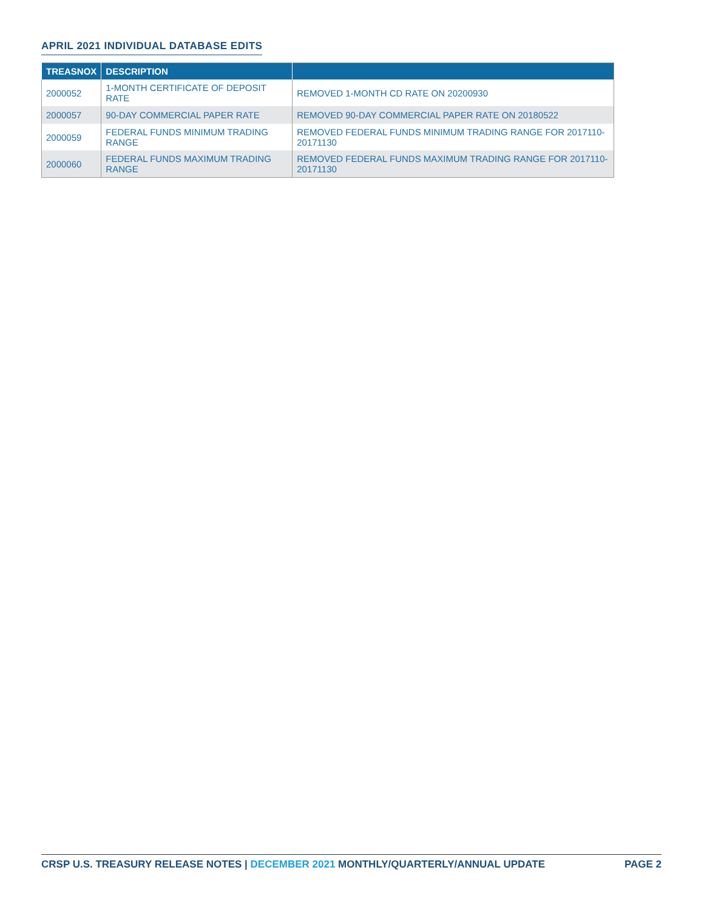APRIL 2021 INDIVIDUAL DATABASE EDITS
| TREASNOX | DESCRIPTION | |
| --- | --- | --- |
| 2000052 | 1-MONTH CERTIFICATE OF DEPOSIT RATE | REMOVED 1-MONTH CD RATE ON 20200930 |
| 2000057 | 90-DAY COMMERCIAL PAPER RATE | REMOVED 90-DAY COMMERCIAL PAPER RATE ON 20180522 |
| 2000059 | FEDERAL FUNDS MINIMUM TRADING RANGE | REMOVED FEDERAL FUNDS MINIMUM TRADING RANGE FOR 2017110-20171130 |
| 2000060 | FEDERAL FUNDS MAXIMUM TRADING RANGE | REMOVED FEDERAL FUNDS MAXIMUM TRADING RANGE FOR 2017110-20171130 |
CRSP U.S. TREASURY RELEASE NOTES | DECEMBER 2021 MONTHLY/QUARTERLY/ANNUAL UPDATE
PAGE 2